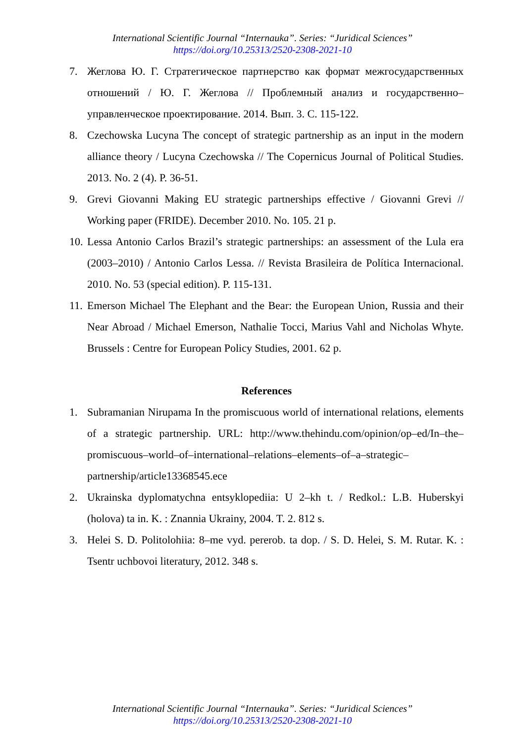International Scientific Journal “Internauka”. Series: “Juridical Sciences”
https://doi.org/10.25313/2520-2308-2021-10
7. Жеглова Ю. Г. Стратегическое партнерство как формат межгосударственных отношений / Ю. Г. Жеглова // Проблемный анализ и государственно–управленческое проектирование. 2014. Вып. 3. С. 115-122.
8. Czechowska Lucyna The concept of strategic partnership as an input in the modern alliance theory / Lucyna Czechowska // The Copernicus Journal of Political Studies. 2013. No. 2 (4). P. 36-51.
9. Grevi Giovanni Making EU strategic partnerships effective / Giovanni Grevi // Working paper (FRIDE). December 2010. No. 105. 21 p.
10.
Lessa Antonio Carlos Brazil’s strategic partnerships: an assessment of the Lula era (2003–2010) / Antonio Carlos Lessa. // Revista Brasileira de Política Internacional. 2010. No. 53 (special edition). P. 115-131.
11.
Emerson Michael The Elephant and the Bear: the European Union, Russia and their Near Abroad / Michael Emerson, Nathalie Tocci, Marius Vahl and Nicholas Whyte. Brussels : Centre for European Policy Studies, 2001. 62 p.
References
1. Subramanian Nirupama In the promiscuous world of international relations, elements of a strategic partnership. URL: http://www.thehindu.com/opinion/op–ed/In–the–promiscuous–world–of–international–relations–elements–of–a–strategic–partnership/article13368545.ece
2. Ukrainska dyplomatychna entsyklopediia: U 2–kh t. / Redkol.: L.B. Huberskyi (holova) ta in. K. : Znannia Ukrainy, 2004. T. 2. 812 s.
3. Helei S. D. Politolohiia: 8–me vyd. pererob. ta dop. / S. D. Helei, S. M. Rutar. K. : Tsentr uchbovoi literatury, 2012. 348 s.
International Scientific Journal “Internauka”. Series: “Juridical Sciences”
https://doi.org/10.25313/2520-2308-2021-10